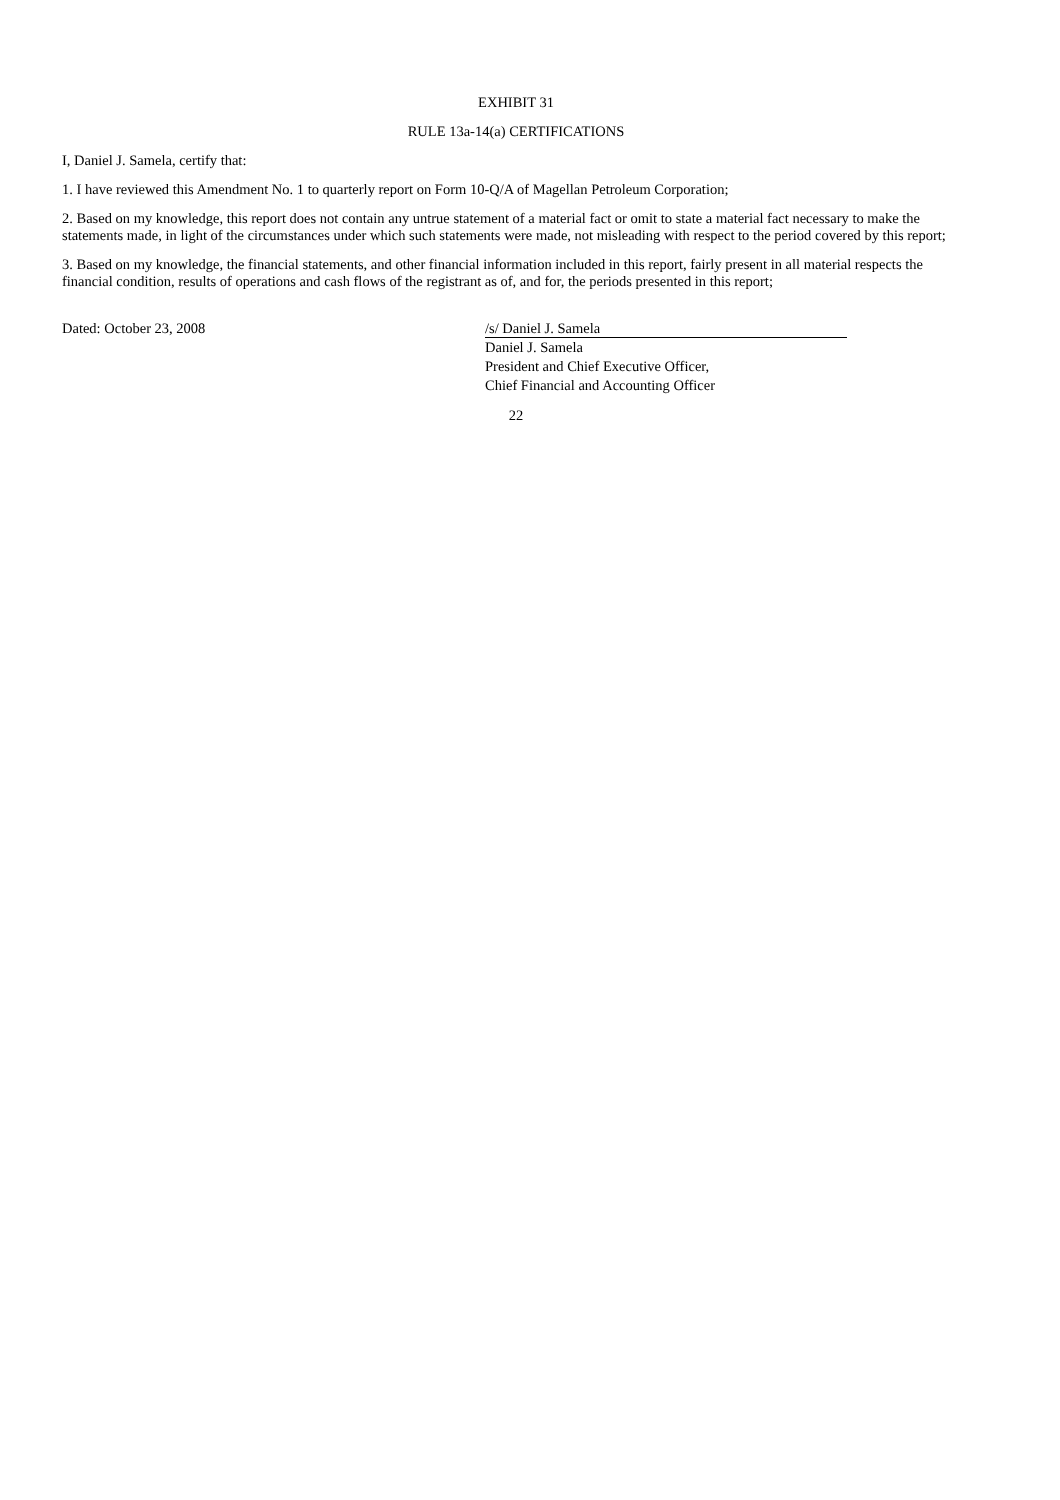EXHIBIT 31
RULE 13a-14(a) CERTIFICATIONS
I, Daniel J. Samela, certify that:
1. I have reviewed this Amendment No. 1 to quarterly report on Form 10-Q/A of Magellan Petroleum Corporation;
2. Based on my knowledge, this report does not contain any untrue statement of a material fact or omit to state a material fact necessary to make the statements made, in light of the circumstances under which such statements were made, not misleading with respect to the period covered by this report;
3. Based on my knowledge, the financial statements, and other financial information included in this report, fairly present in all material respects the financial condition, results of operations and cash flows of the registrant as of, and for, the periods presented in this report;
Dated: October 23, 2008 /s/ Daniel J. Samela
Daniel J. Samela
President and Chief Executive Officer,
Chief Financial and Accounting Officer
22